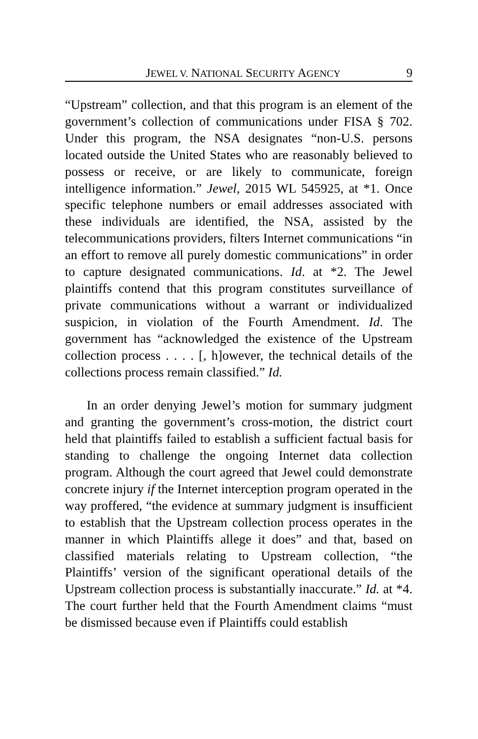JEWEL V. NATIONAL SECURITY AGENCY 9
“Upstream” collection, and that this program is an element of the government’s collection of communications under FISA § 702. Under this program, the NSA designates “non-U.S. persons located outside the United States who are reasonably believed to possess or receive, or are likely to communicate, foreign intelligence information.” Jewel, 2015 WL 545925, at *1. Once specific telephone numbers or email addresses associated with these individuals are identified, the NSA, assisted by the telecommunications providers, filters Internet communications “in an effort to remove all purely domestic communications” in order to capture designated communications. Id. at *2. The Jewel plaintiffs contend that this program constitutes surveillance of private communications without a warrant or individualized suspicion, in violation of the Fourth Amendment. Id. The government has “acknowledged the existence of the Upstream collection process . . . . [, h]owever, the technical details of the collections process remain classified.” Id.
In an order denying Jewel’s motion for summary judgment and granting the government’s cross-motion, the district court held that plaintiffs failed to establish a sufficient factual basis for standing to challenge the ongoing Internet data collection program. Although the court agreed that Jewel could demonstrate concrete injury if the Internet interception program operated in the way proffered, “the evidence at summary judgment is insufficient to establish that the Upstream collection process operates in the manner in which Plaintiffs allege it does” and that, based on classified materials relating to Upstream collection, “the Plaintiffs’ version of the significant operational details of the Upstream collection process is substantially inaccurate.” Id. at *4. The court further held that the Fourth Amendment claims “must be dismissed because even if Plaintiffs could establish